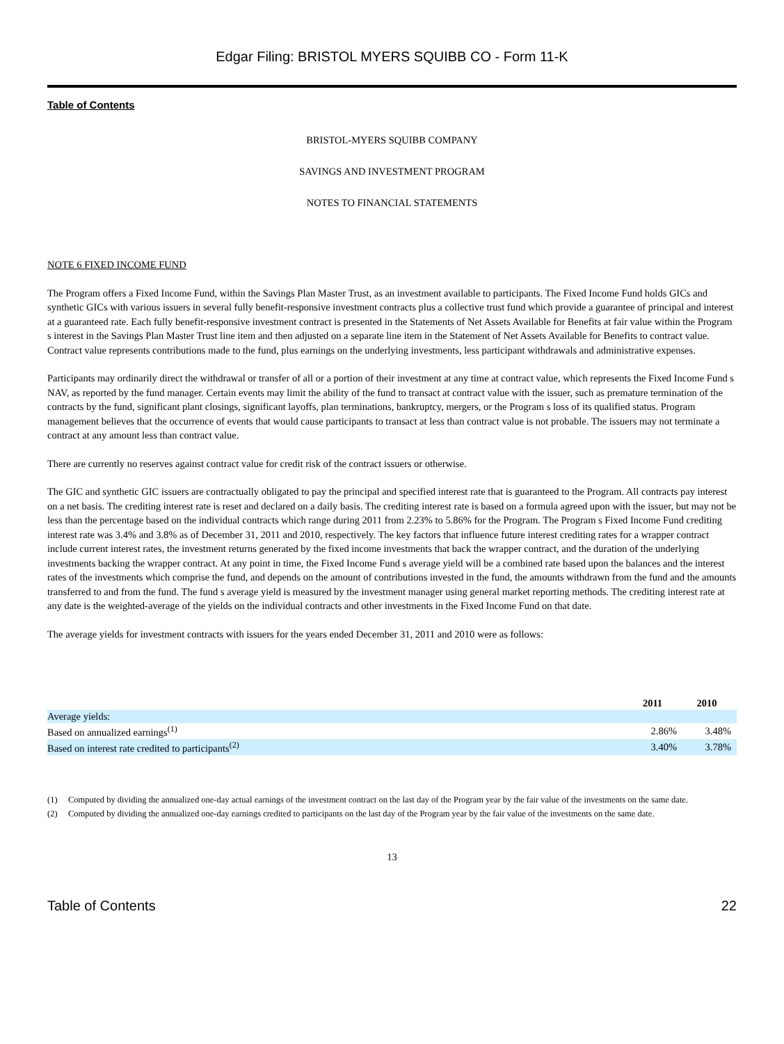Edgar Filing: BRISTOL MYERS SQUIBB CO - Form 11-K
Table of Contents
BRISTOL-MYERS SQUIBB COMPANY
SAVINGS AND INVESTMENT PROGRAM
NOTES TO FINANCIAL STATEMENTS
NOTE 6 FIXED INCOME FUND
The Program offers a Fixed Income Fund, within the Savings Plan Master Trust, as an investment available to participants. The Fixed Income Fund holds GICs and synthetic GICs with various issuers in several fully benefit-responsive investment contracts plus a collective trust fund which provide a guarantee of principal and interest at a guaranteed rate. Each fully benefit-responsive investment contract is presented in the Statements of Net Assets Available for Benefits at fair value within the Program s interest in the Savings Plan Master Trust line item and then adjusted on a separate line item in the Statement of Net Assets Available for Benefits to contract value. Contract value represents contributions made to the fund, plus earnings on the underlying investments, less participant withdrawals and administrative expenses.
Participants may ordinarily direct the withdrawal or transfer of all or a portion of their investment at any time at contract value, which represents the Fixed Income Fund s NAV, as reported by the fund manager. Certain events may limit the ability of the fund to transact at contract value with the issuer, such as premature termination of the contracts by the fund, significant plant closings, significant layoffs, plan terminations, bankruptcy, mergers, or the Program s loss of its qualified status. Program management believes that the occurrence of events that would cause participants to transact at less than contract value is not probable. The issuers may not terminate a contract at any amount less than contract value.
There are currently no reserves against contract value for credit risk of the contract issuers or otherwise.
The GIC and synthetic GIC issuers are contractually obligated to pay the principal and specified interest rate that is guaranteed to the Program. All contracts pay interest on a net basis. The crediting interest rate is reset and declared on a daily basis. The crediting interest rate is based on a formula agreed upon with the issuer, but may not be less than the percentage based on the individual contracts which range during 2011 from 2.23% to 5.86% for the Program. The Program s Fixed Income Fund crediting interest rate was 3.4% and 3.8% as of December 31, 2011 and 2010, respectively. The key factors that influence future interest crediting rates for a wrapper contract include current interest rates, the investment returns generated by the fixed income investments that back the wrapper contract, and the duration of the underlying investments backing the wrapper contract. At any point in time, the Fixed Income Fund s average yield will be a combined rate based upon the balances and the interest rates of the investments which comprise the fund, and depends on the amount of contributions invested in the fund, the amounts withdrawn from the fund and the amounts transferred to and from the fund. The fund s average yield is measured by the investment manager using general market reporting methods. The crediting interest rate at any date is the weighted-average of the yields on the individual contracts and other investments in the Fixed Income Fund on that date.
The average yields for investment contracts with issuers for the years ended December 31, 2011 and 2010 were as follows:
| | 2011 | 2010 |
| --- | --- | --- |
| Average yields: | | |
| Based on annualized earnings<sup>(1)</sup> | 2.86% | 3.48% |
| Based on interest rate credited to participants<sup>(2)</sup> | 3.40% | 3.78% |
(1) Computed by dividing the annualized one-day actual earnings of the investment contract on the last day of the Program year by the fair value of the investments on the same date.
(2) Computed by dividing the annualized one-day earnings credited to participants on the last day of the Program year by the fair value of the investments on the same date.
13
Table of Contents 22